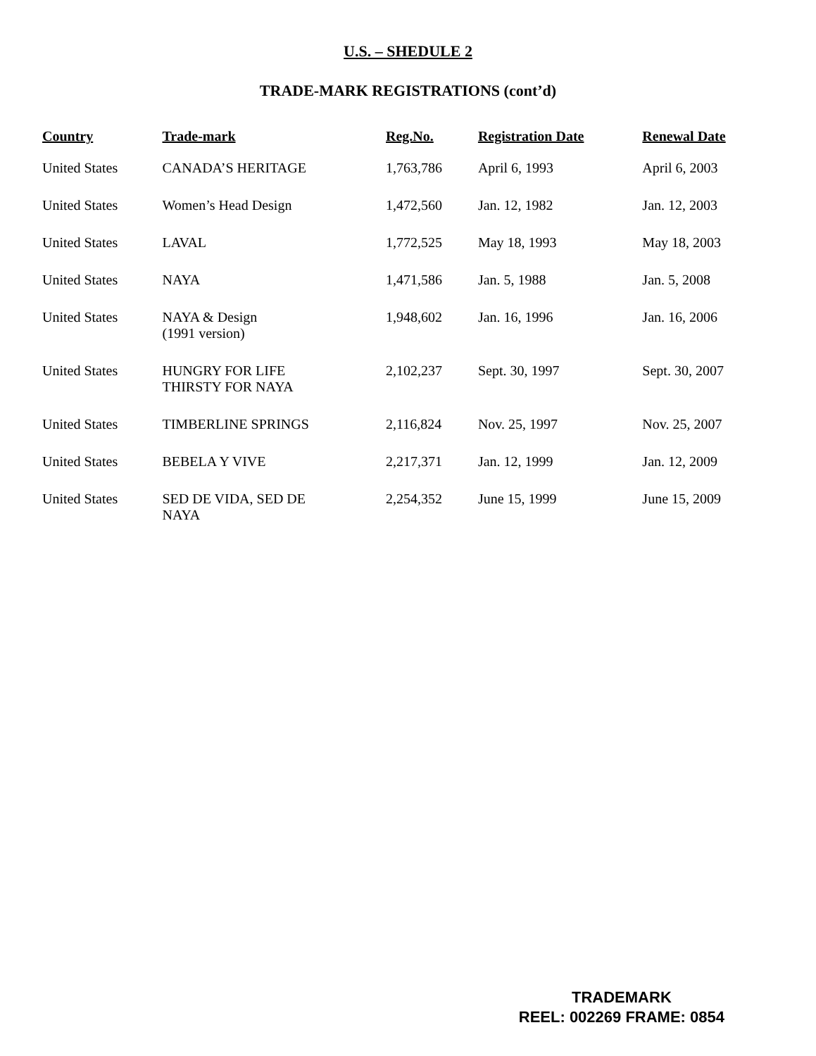U.S. – SHEDULE 2
TRADE-MARK REGISTRATIONS (cont’d)
| Country | Trade-mark | Reg.No. | Registration Date | Renewal Date |
| --- | --- | --- | --- | --- |
| United States | CANADA’S HERITAGE | 1,763,786 | April 6, 1993 | April 6, 2003 |
| United States | Women’s Head Design | 1,472,560 | Jan. 12, 1982 | Jan. 12, 2003 |
| United States | LAVAL | 1,772,525 | May 18, 1993 | May 18, 2003 |
| United States | NAYA | 1,471,586 | Jan. 5, 1988 | Jan. 5, 2008 |
| United States | NAYA & Design (1991 version) | 1,948,602 | Jan. 16, 1996 | Jan. 16, 2006 |
| United States | HUNGRY FOR LIFE THIRSTY FOR NAYA | 2,102,237 | Sept. 30, 1997 | Sept. 30, 2007 |
| United States | TIMBERLINE SPRINGS | 2,116,824 | Nov. 25, 1997 | Nov. 25, 2007 |
| United States | BEBELA Y VIVE | 2,217,371 | Jan. 12, 1999 | Jan. 12, 2009 |
| United States | SED DE VIDA, SED DE NAYA | 2,254,352 | June 15, 1999 | June 15, 2009 |
TRADEMARK
REEL: 002269 FRAME: 0854